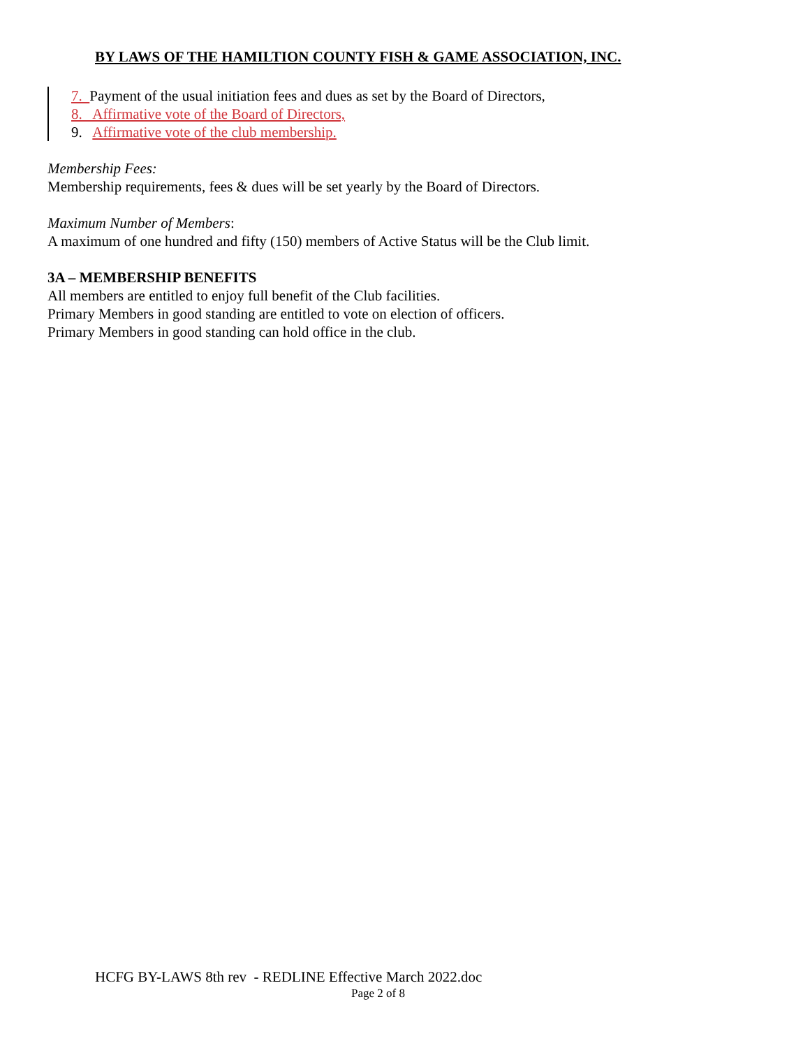BY LAWS OF THE HAMILTION COUNTY FISH & GAME ASSOCIATION, INC.
7. Payment of the usual initiation fees and dues as set by the Board of Directors,
8. Affirmative vote of the Board of Directors,
9. Affirmative vote of the club membership.
Membership Fees:
Membership requirements, fees & dues will be set yearly by the Board of Directors.
Maximum Number of Members:
A maximum of one hundred and fifty (150) members of Active Status will be the Club limit.
3A – MEMBERSHIP BENEFITS
All members are entitled to enjoy full benefit of the Club facilities.
Primary Members in good standing are entitled to vote on election of officers.
Primary Members in good standing can hold office in the club.
HCFG BY-LAWS 8th rev - REDLINE Effective March 2022.doc
Page 2 of 8